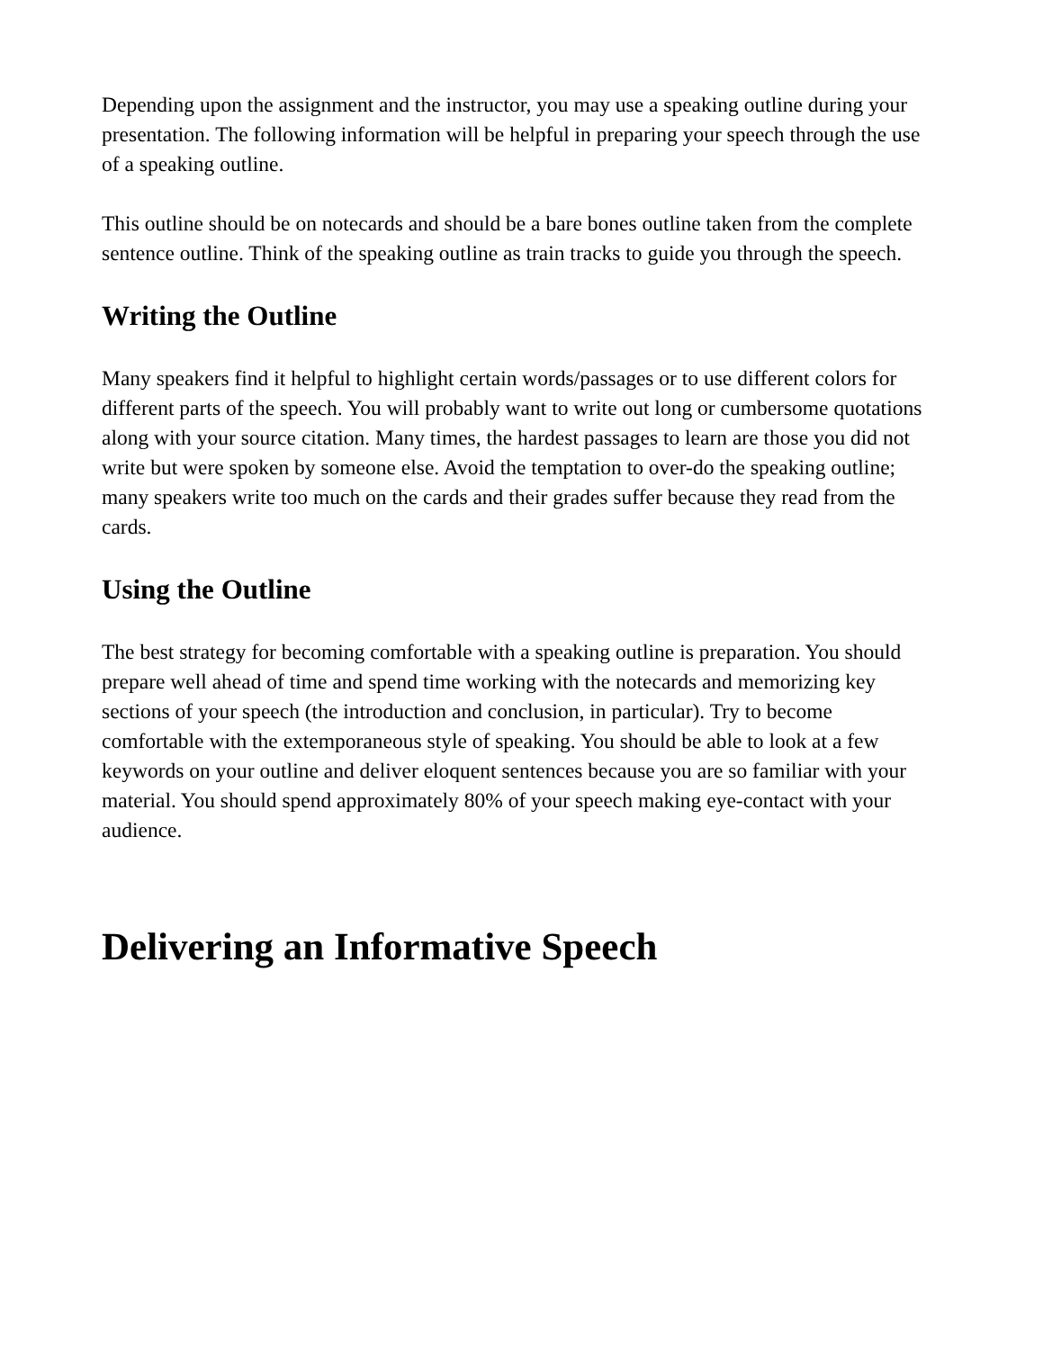Depending upon the assignment and the instructor, you may use a speaking outline during your presentation. The following information will be helpful in preparing your speech through the use of a speaking outline.
This outline should be on notecards and should be a bare bones outline taken from the complete sentence outline. Think of the speaking outline as train tracks to guide you through the speech.
Writing the Outline
Many speakers find it helpful to highlight certain words/passages or to use different colors for different parts of the speech. You will probably want to write out long or cumbersome quotations along with your source citation. Many times, the hardest passages to learn are those you did not write but were spoken by someone else. Avoid the temptation to over-do the speaking outline; many speakers write too much on the cards and their grades suffer because they read from the cards.
Using the Outline
The best strategy for becoming comfortable with a speaking outline is preparation. You should prepare well ahead of time and spend time working with the notecards and memorizing key sections of your speech (the introduction and conclusion, in particular). Try to become comfortable with the extemporaneous style of speaking. You should be able to look at a few keywords on your outline and deliver eloquent sentences because you are so familiar with your material. You should spend approximately 80% of your speech making eye-contact with your audience.
Delivering an Informative Speech